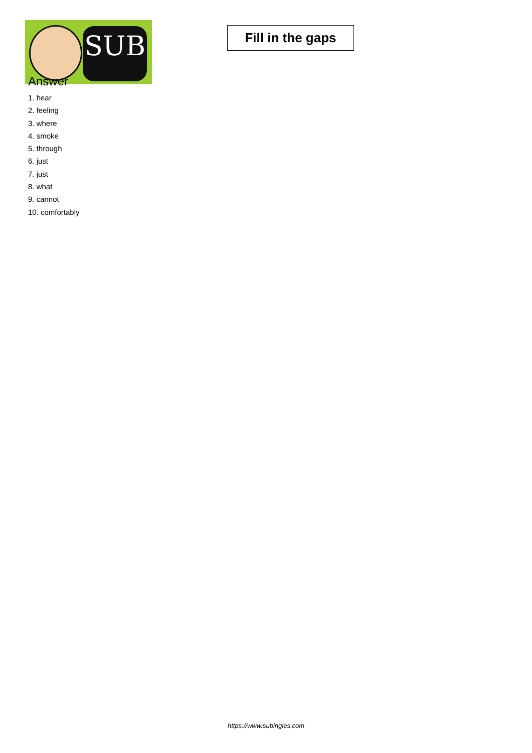SUB
Fill in the gaps
Answer
1. hear
2. feeling
3. where
4. smoke
5. through
6. just
7. just
8. what
9. cannot
10. comfortably
https://www.subingles.com